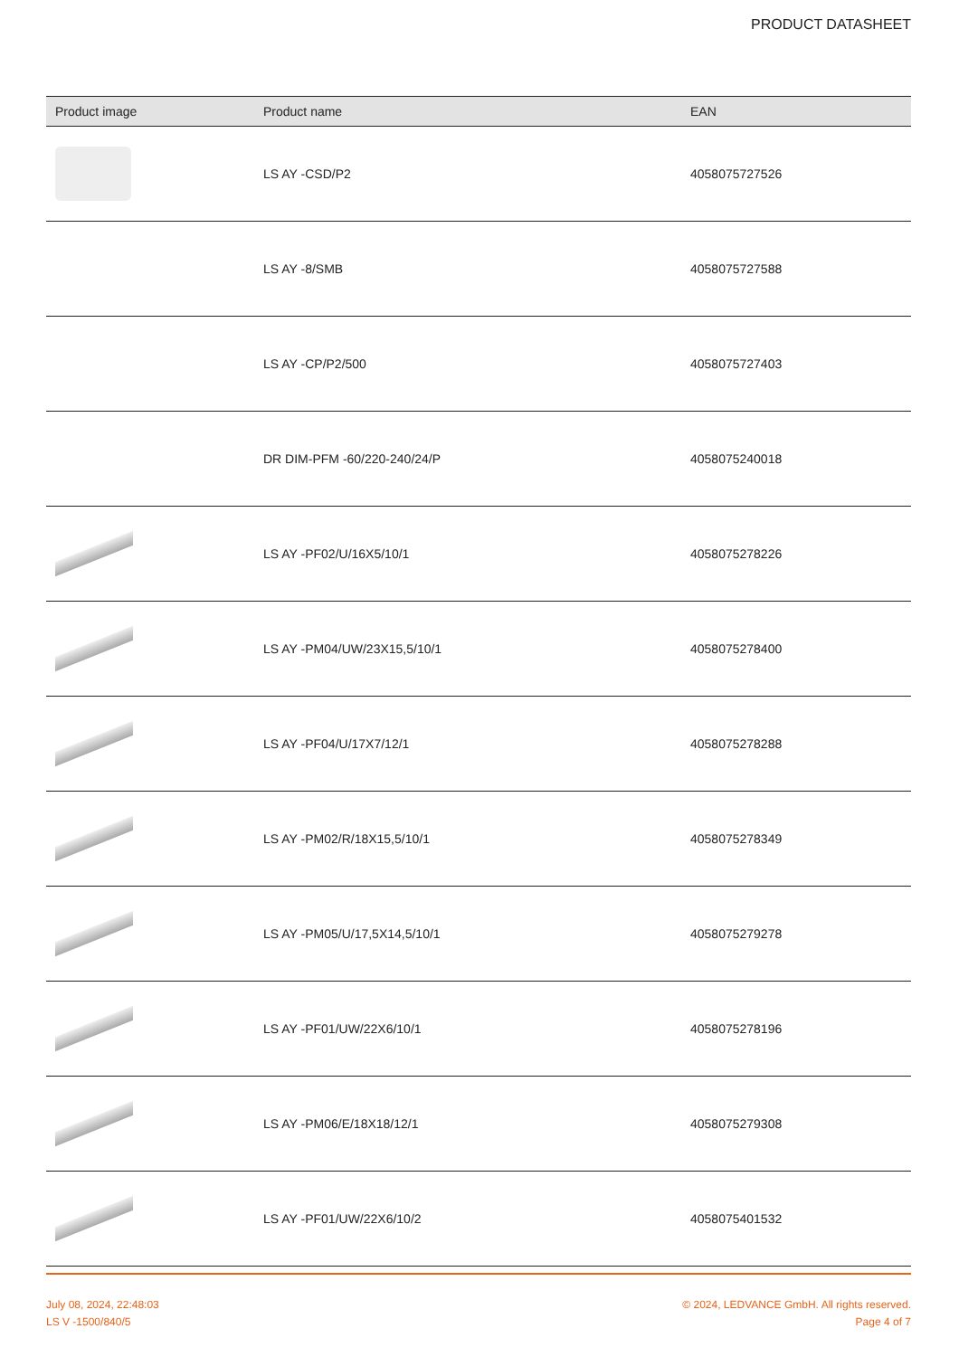PRODUCT DATASHEET
| Product image | Product name | EAN |
| --- | --- | --- |
| | LS AY -CSD/P2 | 4058075727526 |
| | LS AY -8/SMB | 4058075727588 |
| | LS AY -CP/P2/500 | 4058075727403 |
| | DR DIM-PFM -60/220-240/24/P | 4058075240018 |
| | LS AY -PF02/U/16X5/10/1 | 4058075278226 |
| | LS AY -PM04/UW/23X15,5/10/1 | 4058075278400 |
| | LS AY -PF04/U/17X7/12/1 | 4058075278288 |
| | LS AY -PM02/R/18X15,5/10/1 | 4058075278349 |
| | LS AY -PM05/U/17,5X14,5/10/1 | 4058075279278 |
| | LS AY -PF01/UW/22X6/10/1 | 4058075278196 |
| | LS AY -PM06/E/18X18/12/1 | 4058075279308 |
| | LS AY -PF01/UW/22X6/10/2 | 4058075401532 |
July 08, 2024, 22:48:03
LS V -1500/840/5
© 2024, LEDVANCE GmbH. All rights reserved.
Page 4 of 7